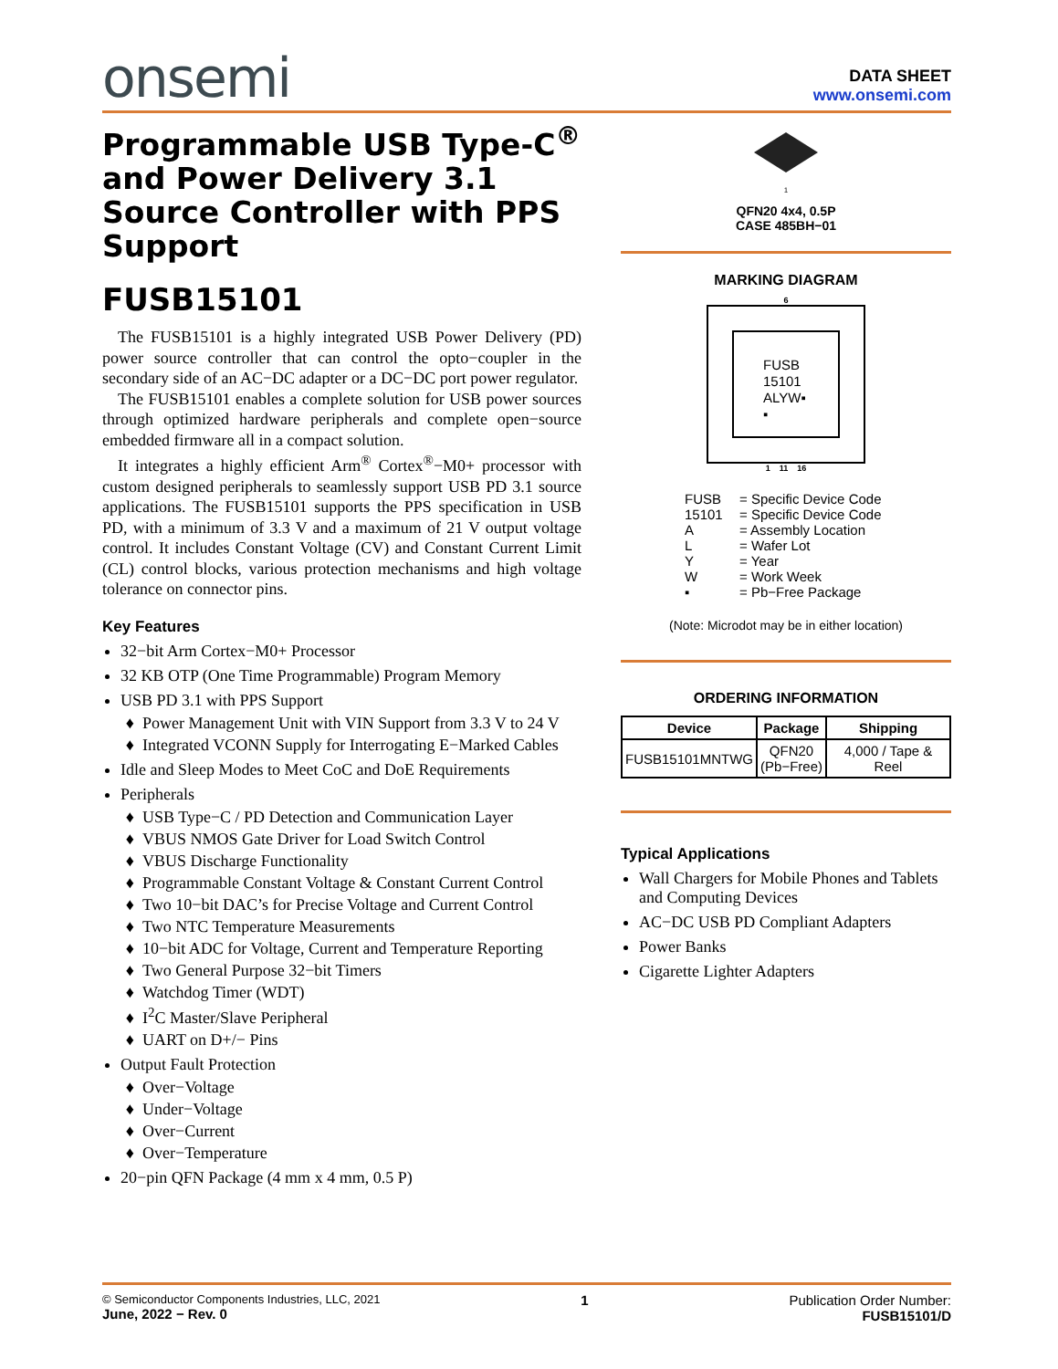onsemi
DATA SHEET
www.onsemi.com
Programmable USB Type-C<sup>®</sup> and Power Delivery 3.1 Source Controller with PPS Support
FUSB15101
The FUSB15101 is a highly integrated USB Power Delivery (PD) power source controller that can control the opto−coupler in the secondary side of an AC−DC adapter or a DC−DC port power regulator.
The FUSB15101 enables a complete solution for USB power sources through optimized hardware peripherals and complete open−source embedded firmware all in a compact solution.
It integrates a highly efficient Arm<sup>®</sup> Cortex<sup>®</sup>−M0+ processor with custom designed peripherals to seamlessly support USB PD 3.1 source applications. The FUSB15101 supports the PPS specification in USB PD, with a minimum of 3.3 V and a maximum of 21 V output voltage control. It includes Constant Voltage (CV) and Constant Current Limit (CL) control blocks, various protection mechanisms and high voltage tolerance on connector pins.
Key Features
32−bit Arm Cortex−M0+ Processor
32 KB OTP (One Time Programmable) Program Memory
USB PD 3.1 with PPS Support
Power Management Unit with VIN Support from 3.3 V to 24 V
Integrated VCONN Supply for Interrogating E−Marked Cables
Idle and Sleep Modes to Meet CoC and DoE Requirements
Peripherals
USB Type−C / PD Detection and Communication Layer
VBUS NMOS Gate Driver for Load Switch Control
VBUS Discharge Functionality
Programmable Constant Voltage & Constant Current Control
Two 10−bit DAC’s for Precise Voltage and Current Control
Two NTC Temperature Measurements
10−bit ADC for Voltage, Current and Temperature Reporting
Two General Purpose 32−bit Timers
Watchdog Timer (WDT)
I<sup>2</sup>C Master/Slave Peripheral
UART on D+/− Pins
Output Fault Protection
Over−Voltage
Under−Voltage
Over−Current
Over−Temperature
20−pin QFN Package (4 mm x 4 mm, 0.5 P)
1
QFN20 4x4, 0.5P
CASE 485BH−01
MARKING DIAGRAM
6
FUSB
15101
ALYW▪
▪
1 11 16
FUSB = Specific Device Code
15101 = Specific Device Code
A = Assembly Location
L = Wafer Lot
Y = Year
W = Work Week
▪ = Pb−Free Package
(Note: Microdot may be in either location)
ORDERING INFORMATION
| Device | Package | Shipping |
| --- | --- | --- |
| FUSB15101MNTWG | QFN20 (Pb−Free) | 4,000 / Tape & Reel |
Typical Applications
Wall Chargers for Mobile Phones and Tablets and Computing Devices
AC−DC USB PD Compliant Adapters
Power Banks
Cigarette Lighter Adapters
© Semiconductor Components Industries, LLC, 2021
June, 2022 − Rev. 0
1 Publication Order Number:
FUSB15101/D